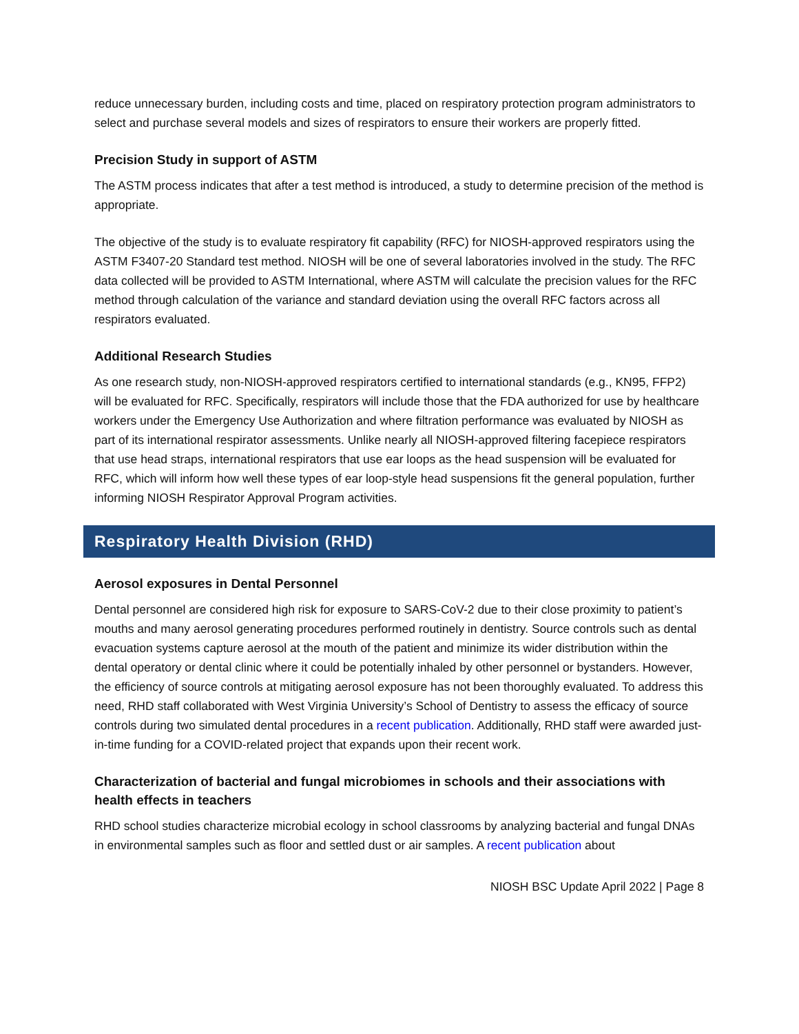reduce unnecessary burden, including costs and time, placed on respiratory protection program administrators to select and purchase several models and sizes of respirators to ensure their workers are properly fitted.
Precision Study in support of ASTM
The ASTM process indicates that after a test method is introduced, a study to determine precision of the method is appropriate.
The objective of the study is to evaluate respiratory fit capability (RFC) for NIOSH-approved respirators using the ASTM F3407-20 Standard test method. NIOSH will be one of several laboratories involved in the study. The RFC data collected will be provided to ASTM International, where ASTM will calculate the precision values for the RFC method through calculation of the variance and standard deviation using the overall RFC factors across all respirators evaluated.
Additional Research Studies
As one research study, non-NIOSH-approved respirators certified to international standards (e.g., KN95, FFP2) will be evaluated for RFC. Specifically, respirators will include those that the FDA authorized for use by healthcare workers under the Emergency Use Authorization and where filtration performance was evaluated by NIOSH as part of its international respirator assessments. Unlike nearly all NIOSH-approved filtering facepiece respirators that use head straps, international respirators that use ear loops as the head suspension will be evaluated for RFC, which will inform how well these types of ear loop-style head suspensions fit the general population, further informing NIOSH Respirator Approval Program activities.
Respiratory Health Division (RHD)
Aerosol exposures in Dental Personnel
Dental personnel are considered high risk for exposure to SARS-CoV-2 due to their close proximity to patient’s mouths and many aerosol generating procedures performed routinely in dentistry. Source controls such as dental evacuation systems capture aerosol at the mouth of the patient and minimize its wider distribution within the dental operatory or dental clinic where it could be potentially inhaled by other personnel or bystanders. However, the efficiency of source controls at mitigating aerosol exposure has not been thoroughly evaluated. To address this need, RHD staff collaborated with West Virginia University’s School of Dentistry to assess the efficacy of source controls during two simulated dental procedures in a recent publication. Additionally, RHD staff were awarded just-in-time funding for a COVID-related project that expands upon their recent work.
Characterization of bacterial and fungal microbiomes in schools and their associations with health effects in teachers
RHD school studies characterize microbial ecology in school classrooms by analyzing bacterial and fungal DNAs in environmental samples such as floor and settled dust or air samples. A recent publication about
NIOSH BSC Update April 2022 | Page 8